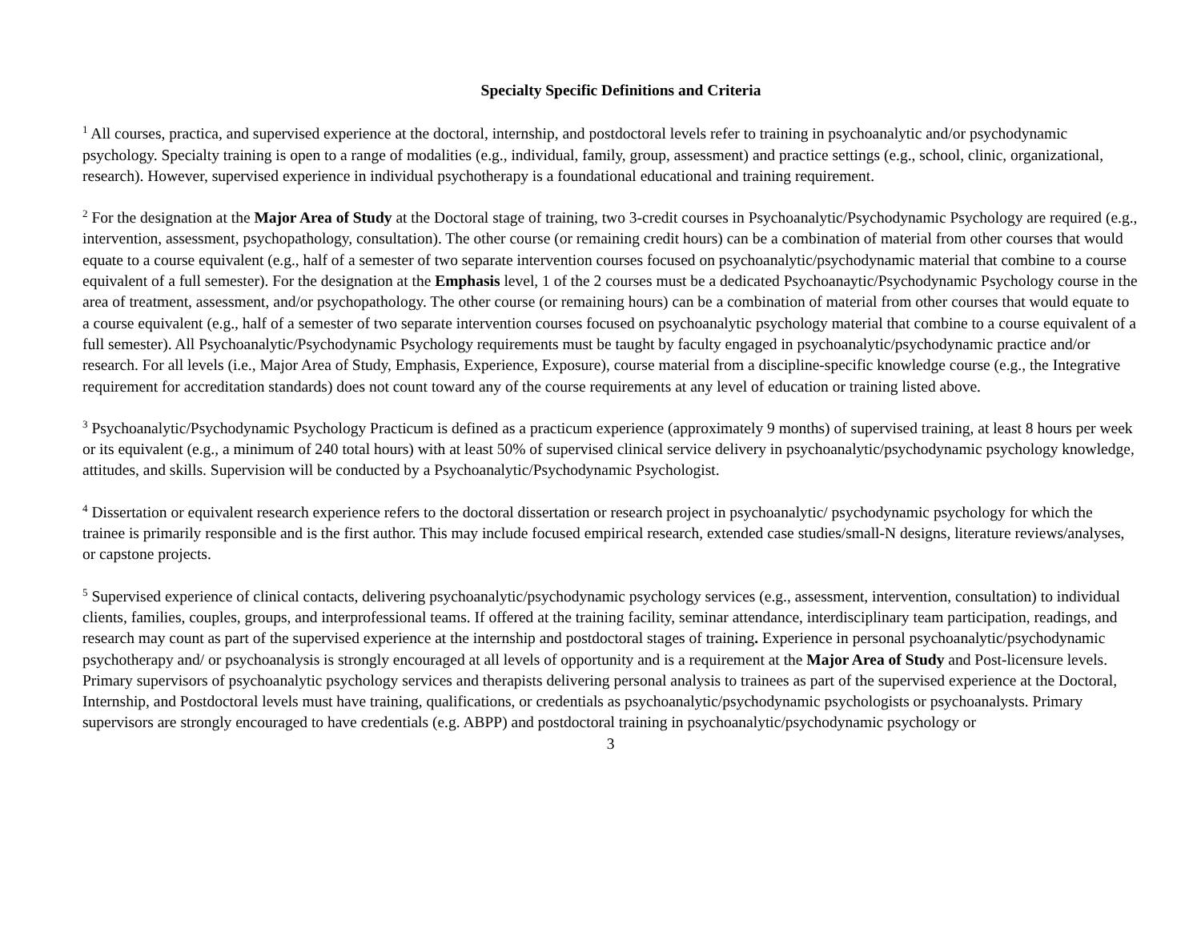Specialty Specific Definitions and Criteria
<sup>1</sup> All courses, practica, and supervised experience at the doctoral, internship, and postdoctoral levels refer to training in psychoanalytic and/or psychodynamic psychology. Specialty training is open to a range of modalities (e.g., individual, family, group, assessment) and practice settings (e.g., school, clinic, organizational, research). However, supervised experience in individual psychotherapy is a foundational educational and training requirement.
<sup>2</sup> For the designation at the Major Area of Study at the Doctoral stage of training, two 3-credit courses in Psychoanalytic/Psychodynamic Psychology are required (e.g., intervention, assessment, psychopathology, consultation). The other course (or remaining credit hours) can be a combination of material from other courses that would equate to a course equivalent (e.g., half of a semester of two separate intervention courses focused on psychoanalytic/psychodynamic material that combine to a course equivalent of a full semester). For the designation at the Emphasis level, 1 of the 2 courses must be a dedicated Psychoanaytic/Psychodynamic Psychology course in the area of treatment, assessment, and/or psychopathology. The other course (or remaining hours) can be a combination of material from other courses that would equate to a course equivalent (e.g., half of a semester of two separate intervention courses focused on psychoanalytic psychology material that combine to a course equivalent of a full semester). All Psychoanalytic/Psychodynamic Psychology requirements must be taught by faculty engaged in psychoanalytic/psychodynamic practice and/or research. For all levels (i.e., Major Area of Study, Emphasis, Experience, Exposure), course material from a discipline-specific knowledge course (e.g., the Integrative requirement for accreditation standards) does not count toward any of the course requirements at any level of education or training listed above.
<sup>3</sup> Psychoanalytic/Psychodynamic Psychology Practicum is defined as a practicum experience (approximately 9 months) of supervised training, at least 8 hours per week or its equivalent (e.g., a minimum of 240 total hours) with at least 50% of supervised clinical service delivery in psychoanalytic/psychodynamic psychology knowledge, attitudes, and skills. Supervision will be conducted by a Psychoanalytic/Psychodynamic Psychologist.
<sup>4</sup> Dissertation or equivalent research experience refers to the doctoral dissertation or research project in psychoanalytic/ psychodynamic psychology for which the trainee is primarily responsible and is the first author. This may include focused empirical research, extended case studies/small-N designs, literature reviews/analyses, or capstone projects.
<sup>5</sup> Supervised experience of clinical contacts, delivering psychoanalytic/psychodynamic psychology services (e.g., assessment, intervention, consultation) to individual clients, families, couples, groups, and interprofessional teams. If offered at the training facility, seminar attendance, interdisciplinary team participation, readings, and research may count as part of the supervised experience at the internship and postdoctoral stages of training. Experience in personal psychoanalytic/psychodynamic psychotherapy and/ or psychoanalysis is strongly encouraged at all levels of opportunity and is a requirement at the Major Area of Study and Post-licensure levels. Primary supervisors of psychoanalytic psychology services and therapists delivering personal analysis to trainees as part of the supervised experience at the Doctoral, Internship, and Postdoctoral levels must have training, qualifications, or credentials as psychoanalytic/psychodynamic psychologists or psychoanalysts. Primary supervisors are strongly encouraged to have credentials (e.g. ABPP) and postdoctoral training in psychoanalytic/psychodynamic psychology or
3